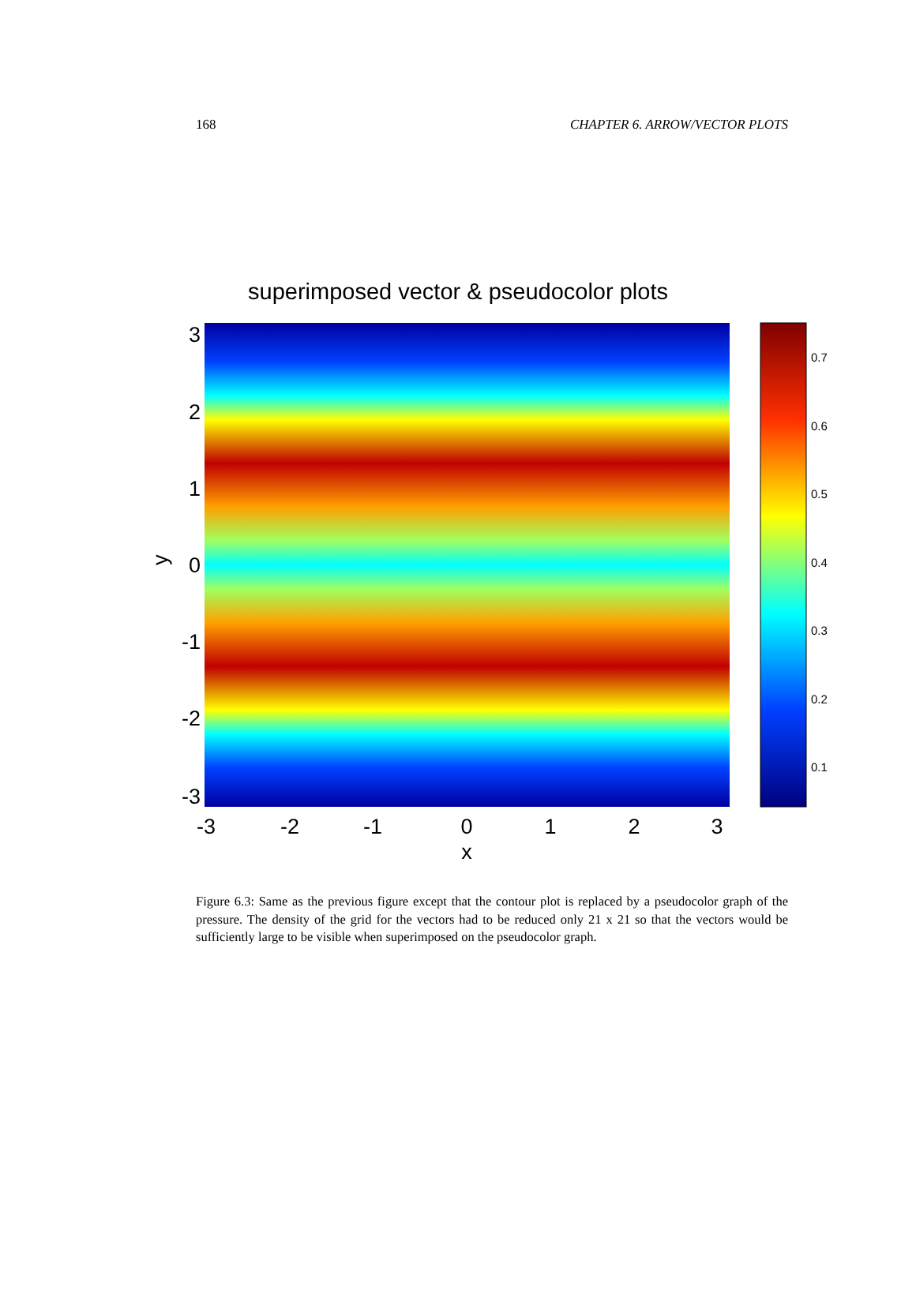168 CHAPTER 6. ARROW/VECTOR PLOTS
superimposed vector & pseudocolor plots
3
2
1
0
-1
-2
-3
y
-3
-2
-1
0
1
2
3
x
0.7
0.6
0.5
0.4
0.3
0.2
0.1
Figure 6.3: Same as the previous figure except that the contour plot is replaced by a pseudocolor graph of the pressure. The density of the grid for the vectors had to be reduced only 21 x 21 so that the vectors would be sufficiently large to be visible when superimposed on the pseudocolor graph.